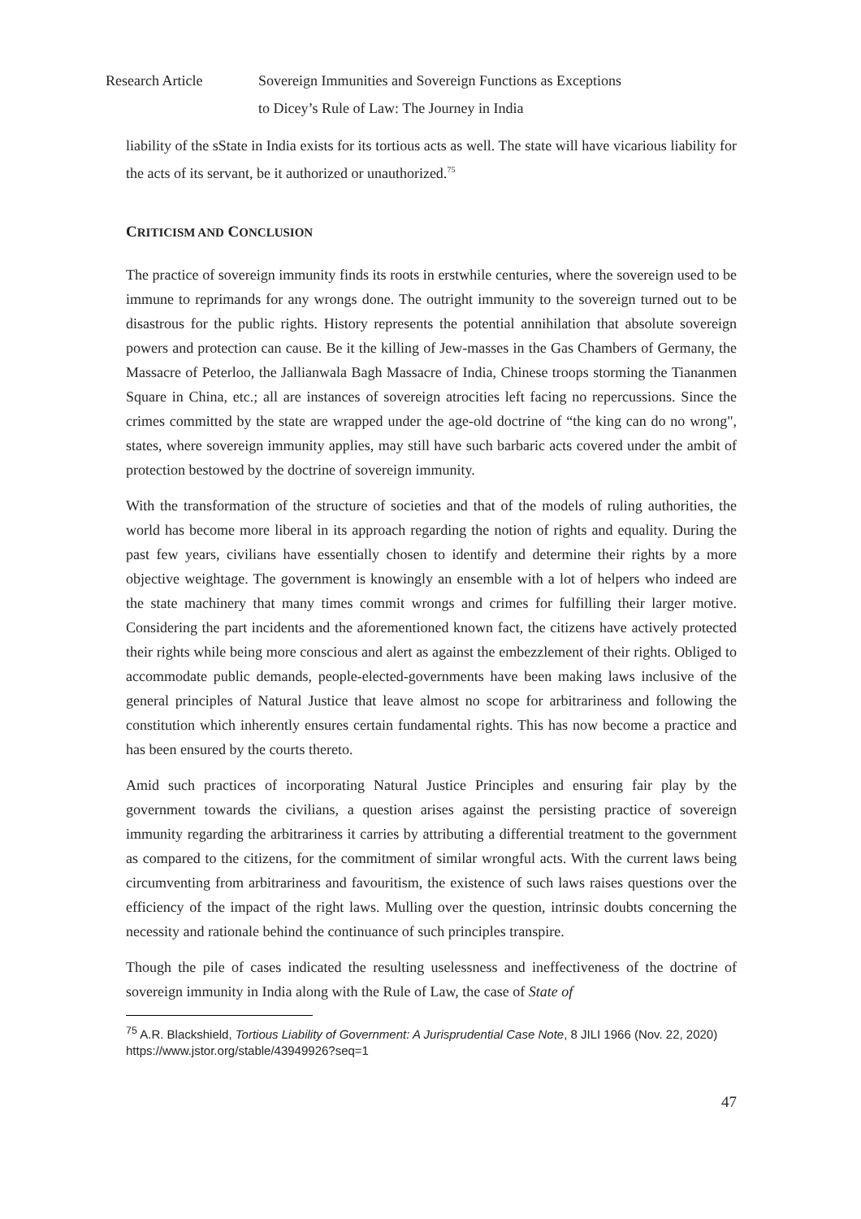Research Article Sovereign Immunities and Sovereign Functions as Exceptions
to Dicey’s Rule of Law: The Journey in India
liability of the sState in India exists for its tortious acts as well. The state will have vicarious liability for the acts of its servant, be it authorized or unauthorized.<sup>75</sup>
CRITICISM AND CONCLUSION
The practice of sovereign immunity finds its roots in erstwhile centuries, where the sovereign used to be immune to reprimands for any wrongs done. The outright immunity to the sovereign turned out to be disastrous for the public rights. History represents the potential annihilation that absolute sovereign powers and protection can cause. Be it the killing of Jew-masses in the Gas Chambers of Germany, the Massacre of Peterloo, the Jallianwala Bagh Massacre of India, Chinese troops storming the Tiananmen Square in China, etc.; all are instances of sovereign atrocities left facing no repercussions. Since the crimes committed by the state are wrapped under the age-old doctrine of “the king can do no wrong", states, where sovereign immunity applies, may still have such barbaric acts covered under the ambit of protection bestowed by the doctrine of sovereign immunity.
With the transformation of the structure of societies and that of the models of ruling authorities, the world has become more liberal in its approach regarding the notion of rights and equality. During the past few years, civilians have essentially chosen to identify and determine their rights by a more objective weightage. The government is knowingly an ensemble with a lot of helpers who indeed are the state machinery that many times commit wrongs and crimes for fulfilling their larger motive. Considering the part incidents and the aforementioned known fact, the citizens have actively protected their rights while being more conscious and alert as against the embezzlement of their rights. Obliged to accommodate public demands, people-elected-governments have been making laws inclusive of the general principles of Natural Justice that leave almost no scope for arbitrariness and following the constitution which inherently ensures certain fundamental rights. This has now become a practice and has been ensured by the courts thereto.
Amid such practices of incorporating Natural Justice Principles and ensuring fair play by the government towards the civilians, a question arises against the persisting practice of sovereign immunity regarding the arbitrariness it carries by attributing a differential treatment to the government as compared to the citizens, for the commitment of similar wrongful acts. With the current laws being circumventing from arbitrariness and favouritism, the existence of such laws raises questions over the efficiency of the impact of the right laws. Mulling over the question, intrinsic doubts concerning the necessity and rationale behind the continuance of such principles transpire.
Though the pile of cases indicated the resulting uselessness and ineffectiveness of the doctrine of sovereign immunity in India along with the Rule of Law, the case of State of
<sup>75</sup> A.R. Blackshield, Tortious Liability of Government: A Jurisprudential Case Note, 8 JILI 1966 (Nov. 22, 2020) https://www.jstor.org/stable/43949926?seq=1
47